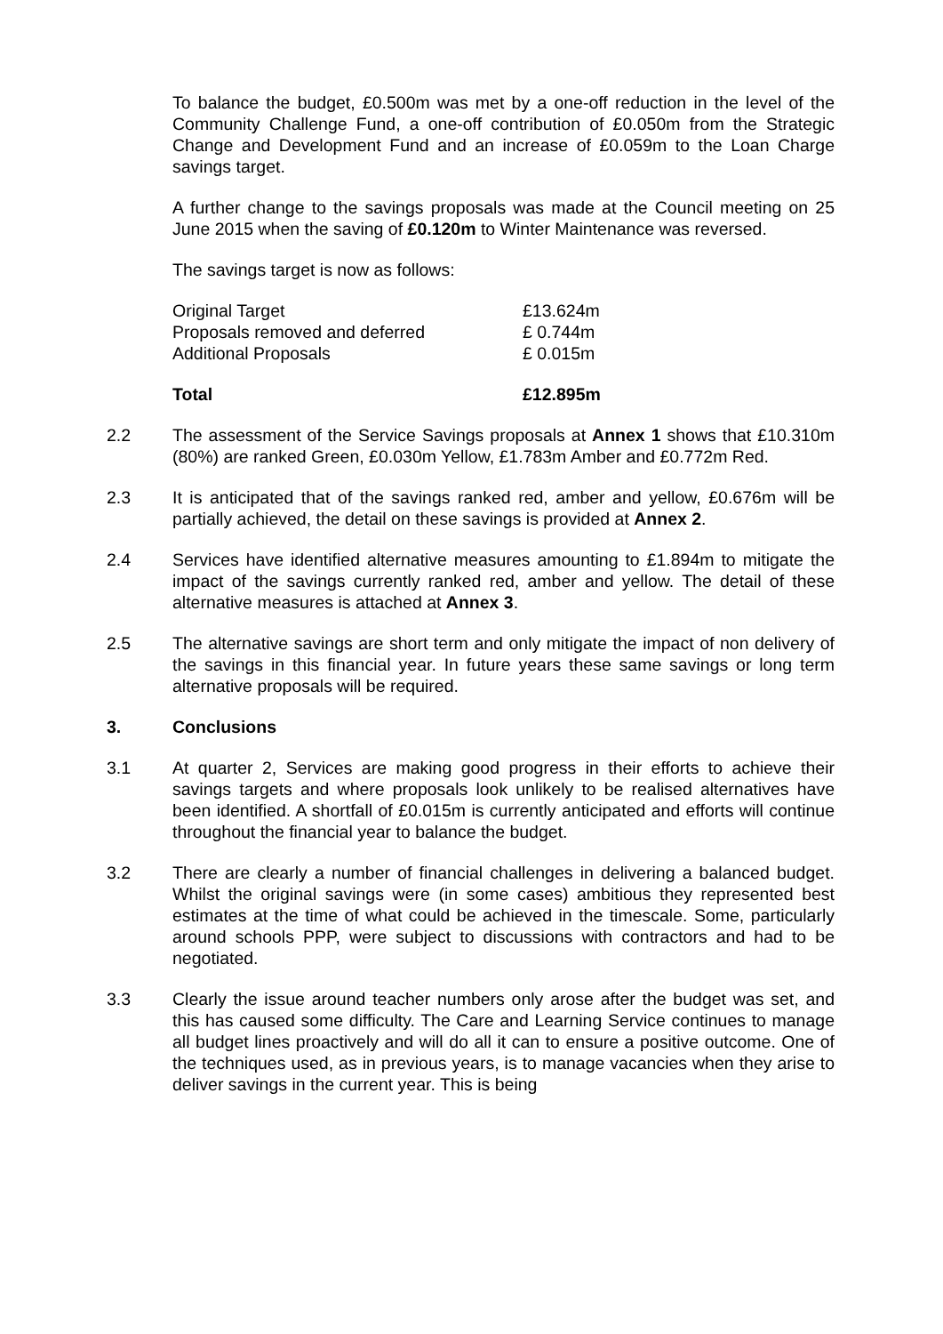To balance the budget, £0.500m was met by a one-off reduction in the level of the Community Challenge Fund, a one-off contribution of £0.050m from the Strategic Change and Development Fund and an increase of £0.059m to the Loan Charge savings target.
A further change to the savings proposals was made at the Council meeting on 25 June 2015 when the saving of £0.120m to Winter Maintenance was reversed.
The savings target is now as follows:
| Original Target | £13.624m |
| Proposals removed and deferred | £ 0.744m |
| Additional Proposals | £ 0.015m |
| Total | £12.895m |
2.2 The assessment of the Service Savings proposals at Annex 1 shows that £10.310m (80%) are ranked Green, £0.030m Yellow, £1.783m Amber and £0.772m Red.
2.3 It is anticipated that of the savings ranked red, amber and yellow, £0.676m will be partially achieved, the detail on these savings is provided at Annex 2.
2.4 Services have identified alternative measures amounting to £1.894m to mitigate the impact of the savings currently ranked red, amber and yellow. The detail of these alternative measures is attached at Annex 3.
2.5 The alternative savings are short term and only mitigate the impact of non delivery of the savings in this financial year. In future years these same savings or long term alternative proposals will be required.
3. Conclusions
3.1 At quarter 2, Services are making good progress in their efforts to achieve their savings targets and where proposals look unlikely to be realised alternatives have been identified. A shortfall of £0.015m is currently anticipated and efforts will continue throughout the financial year to balance the budget.
3.2 There are clearly a number of financial challenges in delivering a balanced budget. Whilst the original savings were (in some cases) ambitious they represented best estimates at the time of what could be achieved in the timescale. Some, particularly around schools PPP, were subject to discussions with contractors and had to be negotiated.
3.3 Clearly the issue around teacher numbers only arose after the budget was set, and this has caused some difficulty. The Care and Learning Service continues to manage all budget lines proactively and will do all it can to ensure a positive outcome. One of the techniques used, as in previous years, is to manage vacancies when they arise to deliver savings in the current year. This is being